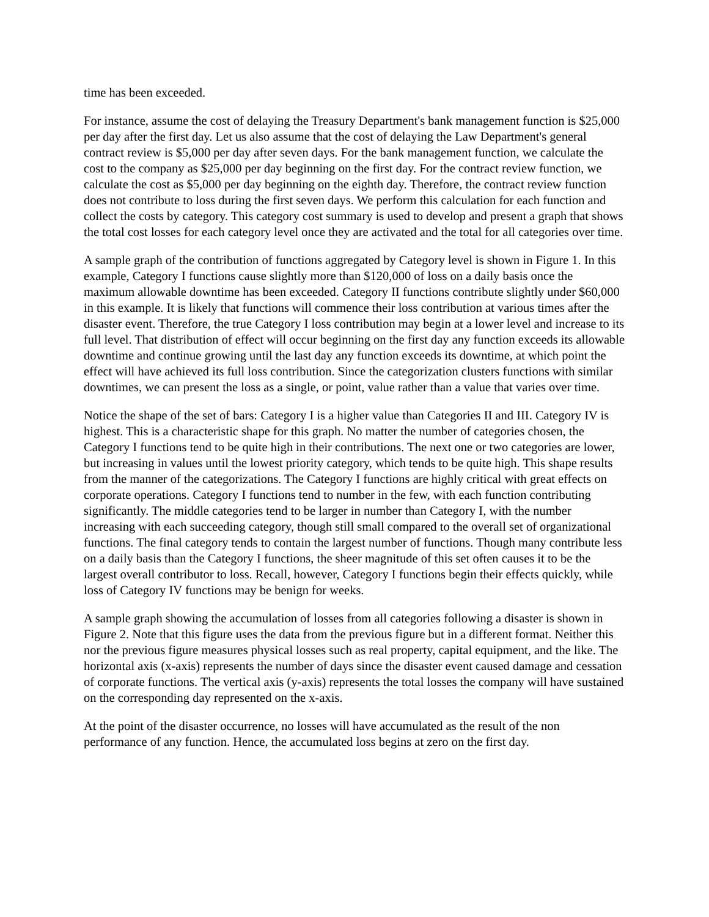time has been exceeded.
For instance, assume the cost of delaying the Treasury Department's bank management function is $25,000 per day after the first day. Let us also assume that the cost of delaying the Law Department's general contract review is $5,000 per day after seven days. For the bank management function, we calculate the cost to the company as $25,000 per day beginning on the first day. For the contract review function, we calculate the cost as $5,000 per day beginning on the eighth day. Therefore, the contract review function does not contribute to loss during the first seven days. We perform this calculation for each function and collect the costs by category. This category cost summary is used to develop and present a graph that shows the total cost losses for each category level once they are activated and the total for all categories over time.
A sample graph of the contribution of functions aggregated by Category level is shown in Figure 1. In this example, Category I functions cause slightly more than $120,000 of loss on a daily basis once the maximum allowable downtime has been exceeded. Category II functions contribute slightly under $60,000 in this example. It is likely that functions will commence their loss contribution at various times after the disaster event. Therefore, the true Category I loss contribution may begin at a lower level and increase to its full level. That distribution of effect will occur beginning on the first day any function exceeds its allowable downtime and continue growing until the last day any function exceeds its downtime, at which point the effect will have achieved its full loss contribution. Since the categorization clusters functions with similar downtimes, we can present the loss as a single, or point, value rather than a value that varies over time.
Notice the shape of the set of bars: Category I is a higher value than Categories II and III. Category IV is highest. This is a characteristic shape for this graph. No matter the number of categories chosen, the Category I functions tend to be quite high in their contributions. The next one or two categories are lower, but increasing in values until the lowest priority category, which tends to be quite high. This shape results from the manner of the categorizations. The Category I functions are highly critical with great effects on corporate operations. Category I functions tend to number in the few, with each function contributing significantly. The middle categories tend to be larger in number than Category I, with the number increasing with each succeeding category, though still small compared to the overall set of organizational functions. The final category tends to contain the largest number of functions. Though many contribute less on a daily basis than the Category I functions, the sheer magnitude of this set often causes it to be the largest overall contributor to loss. Recall, however, Category I functions begin their effects quickly, while loss of Category IV functions may be benign for weeks.
A sample graph showing the accumulation of losses from all categories following a disaster is shown in Figure 2. Note that this figure uses the data from the previous figure but in a different format. Neither this nor the previous figure measures physical losses such as real property, capital equipment, and the like. The horizontal axis (x-axis) represents the number of days since the disaster event caused damage and cessation of corporate functions. The vertical axis (y-axis) represents the total losses the company will have sustained on the corresponding day represented on the x-axis.
At the point of the disaster occurrence, no losses will have accumulated as the result of the non performance of any function. Hence, the accumulated loss begins at zero on the first day.